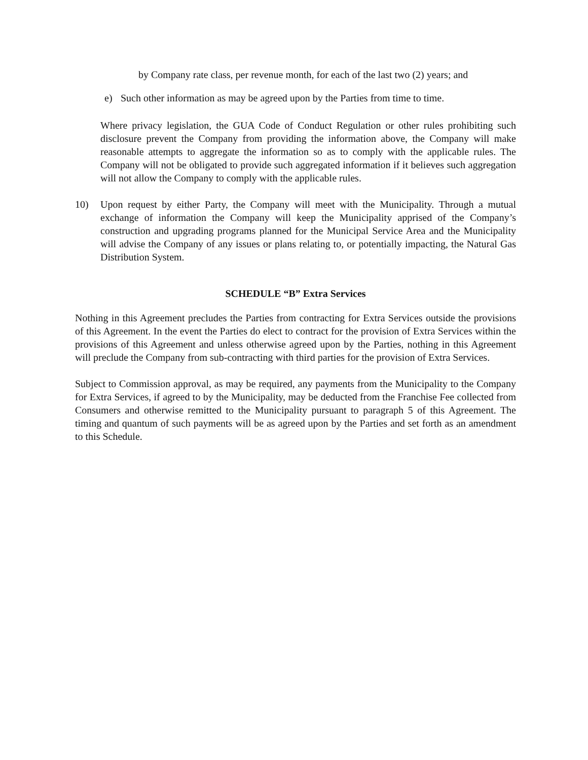by Company rate class, per revenue month, for each of the last two (2) years; and
e) Such other information as may be agreed upon by the Parties from time to time.
Where privacy legislation, the GUA Code of Conduct Regulation or other rules prohibiting such disclosure prevent the Company from providing the information above, the Company will make reasonable attempts to aggregate the information so as to comply with the applicable rules. The Company will not be obligated to provide such aggregated information if it believes such aggregation will not allow the Company to comply with the applicable rules.
10) Upon request by either Party, the Company will meet with the Municipality. Through a mutual exchange of information the Company will keep the Municipality apprised of the Company’s construction and upgrading programs planned for the Municipal Service Area and the Municipality will advise the Company of any issues or plans relating to, or potentially impacting, the Natural Gas Distribution System.
SCHEDULE “B” Extra Services
Nothing in this Agreement precludes the Parties from contracting for Extra Services outside the provisions of this Agreement. In the event the Parties do elect to contract for the provision of Extra Services within the provisions of this Agreement and unless otherwise agreed upon by the Parties, nothing in this Agreement will preclude the Company from sub-contracting with third parties for the provision of Extra Services.
Subject to Commission approval, as may be required, any payments from the Municipality to the Company for Extra Services, if agreed to by the Municipality, may be deducted from the Franchise Fee collected from Consumers and otherwise remitted to the Municipality pursuant to paragraph 5 of this Agreement. The timing and quantum of such payments will be as agreed upon by the Parties and set forth as an amendment to this Schedule.